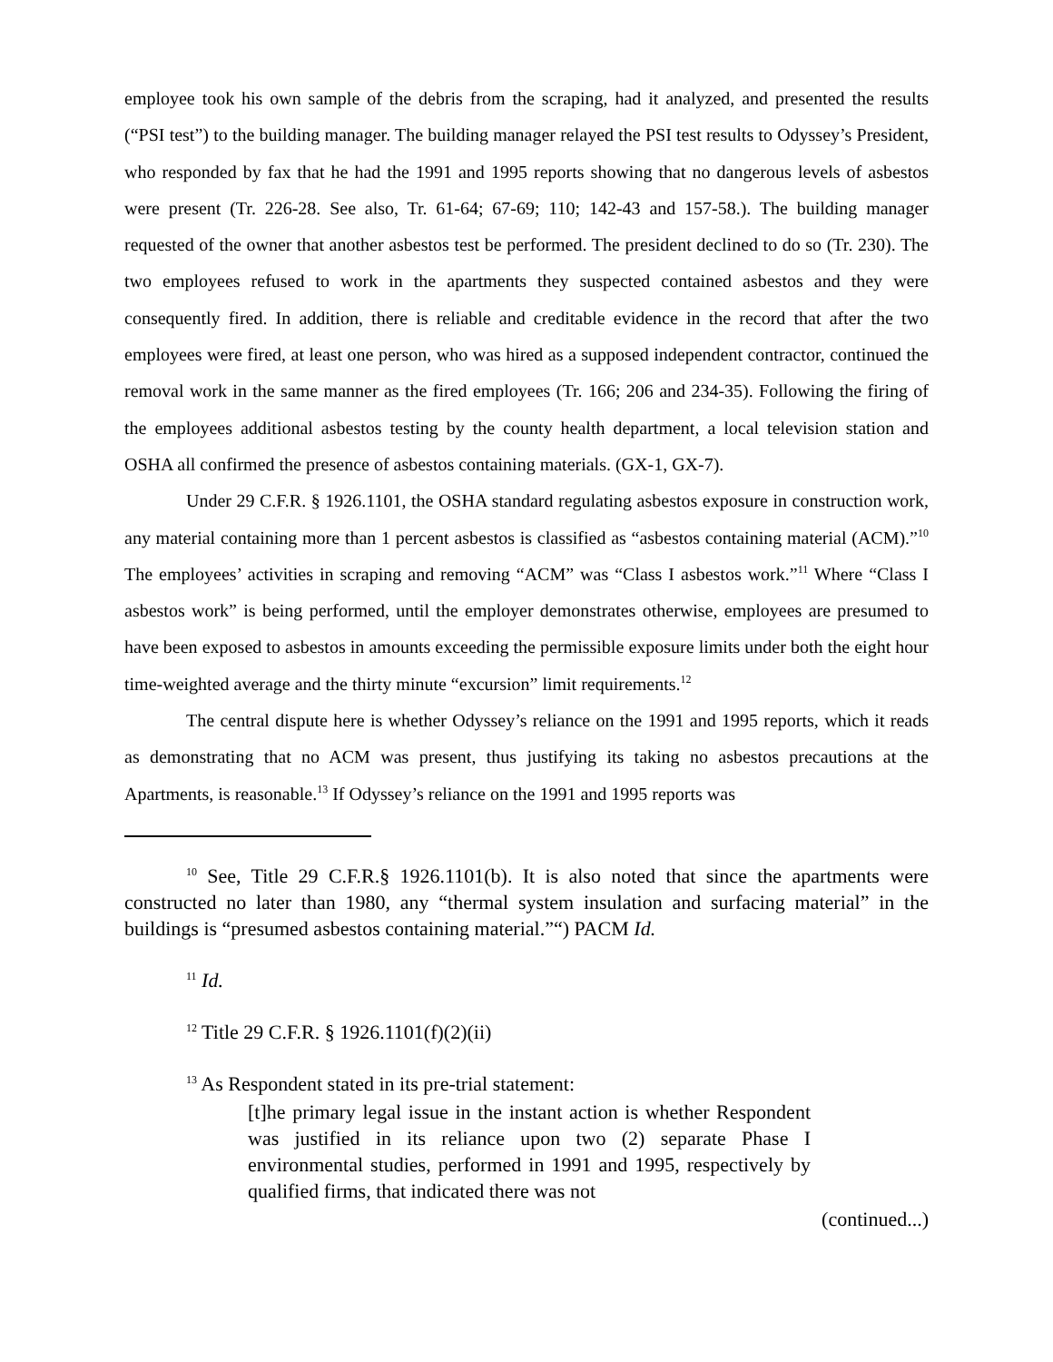employee took his own sample of the debris from the scraping, had it analyzed, and presented the results (“PSI test”) to the building manager. The building manager relayed the PSI test results to Odyssey’s President, who responded by fax that he had the 1991 and 1995 reports showing that no dangerous levels of asbestos were present (Tr. 226-28. See also, Tr. 61-64; 67-69; 110; 142-43 and 157-58.). The building manager requested of the owner that another asbestos test be performed. The president declined to do so (Tr. 230). The two employees refused to work in the apartments they suspected contained asbestos and they were consequently fired. In addition, there is reliable and creditable evidence in the record that after the two employees were fired, at least one person, who was hired as a supposed independent contractor, continued the removal work in the same manner as the fired employees (Tr. 166; 206 and 234-35). Following the firing of the employees additional asbestos testing by the county health department, a local television station and OSHA all confirmed the presence of asbestos containing materials. (GX-1, GX-7).
Under 29 C.F.R. § 1926.1101, the OSHA standard regulating asbestos exposure in construction work, any material containing more than 1 percent asbestos is classified as “asbestos containing material (ACM).”<sup>10</sup> The employees’ activities in scraping and removing “ACM” was “Class I asbestos work.”<sup>11</sup> Where “Class I asbestos work” is being performed, until the employer demonstrates otherwise, employees are presumed to have been exposed to asbestos in amounts exceeding the permissible exposure limits under both the eight hour time-weighted average and the thirty minute “excursion” limit requirements.<sup>12</sup>
The central dispute here is whether Odyssey’s reliance on the 1991 and 1995 reports, which it reads as demonstrating that no ACM was present, thus justifying its taking no asbestos precautions at the Apartments, is reasonable.<sup>13</sup> If Odyssey’s reliance on the 1991 and 1995 reports was
<sup>10</sup> See, Title 29 C.F.R.§ 1926.1101(b). It is also noted that since the apartments were constructed no later than 1980, any “thermal system insulation and surfacing material” in the buildings is “presumed asbestos containing material.”“) PACM Id.
<sup>11</sup> Id.
<sup>12</sup> Title 29 C.F.R. § 1926.1101(f)(2)(ii)
<sup>13</sup> As Respondent stated in its pre-trial statement:
[t]he primary legal issue in the instant action is whether Respondent was justified in its reliance upon two (2) separate Phase I environmental studies, performed in 1991 and 1995, respectively by qualified firms, that indicated there was not
(continued...)